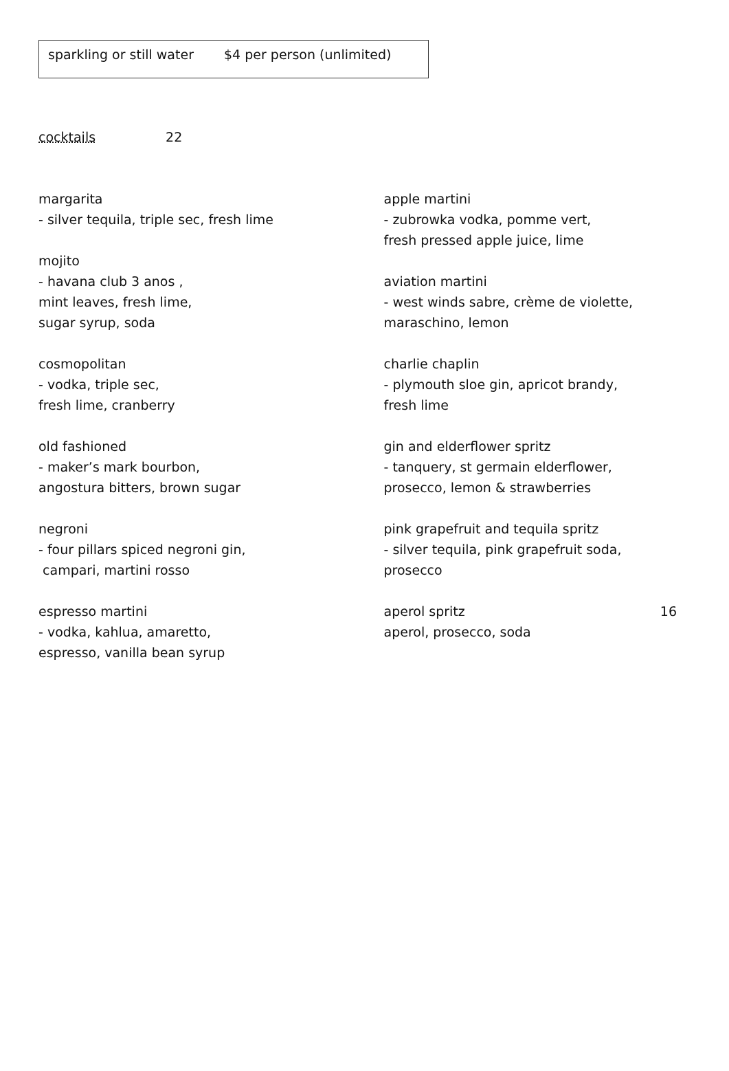sparkling or still water $4 per person (unlimited)
cocktails 22
margarita
- silver tequila, triple sec, fresh lime
mojito
- havana club 3 anos ,
mint leaves, fresh lime,
sugar syrup, soda
cosmopolitan
- vodka, triple sec,
fresh lime, cranberry
old fashioned
- maker’s mark bourbon,
angostura bitters, brown sugar
negroni
- four pillars spiced negroni gin,
campari, martini rosso
espresso martini
- vodka, kahlua, amaretto,
espresso, vanilla bean syrup
apple martini
- zubrowka vodka, pomme vert,
fresh pressed apple juice, lime
aviation martini
- west winds sabre, crème de violette,
maraschino, lemon
charlie chaplin
- plymouth sloe gin, apricot brandy,
fresh lime
gin and elderflower spritz
- tanquery, st germain elderflower,
prosecco, lemon & strawberries
pink grapefruit and tequila spritz
- silver tequila, pink grapefruit soda,
prosecco
aperol spritz 16
aperol, prosecco, soda